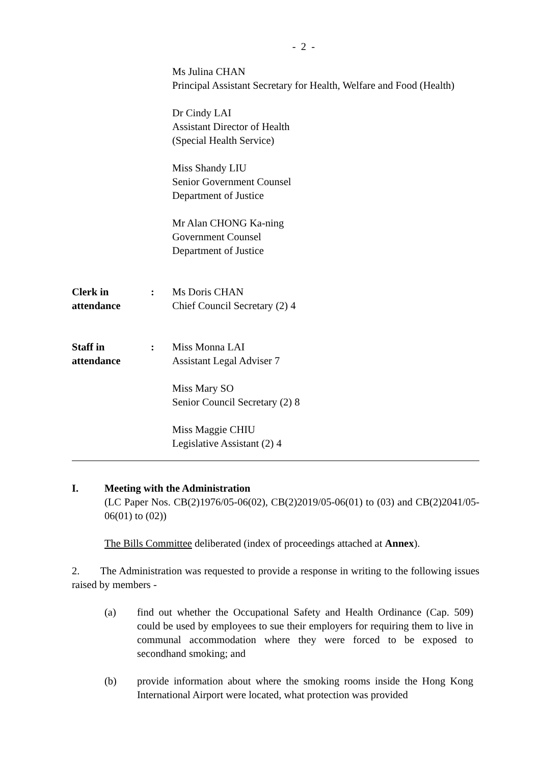- 2 -
Ms Julina CHAN
Principal Assistant Secretary for Health, Welfare and Food (Health)
Dr Cindy LAI
Assistant Director of Health
(Special Health Service)
Miss Shandy LIU
Senior Government Counsel
Department of Justice
Mr Alan CHONG Ka-ning
Government Counsel
Department of Justice
Clerk in
attendance
: Ms Doris CHAN
Chief Council Secretary (2) 4
Staff in
attendance
: Miss Monna LAI
Assistant Legal Adviser 7
Miss Mary SO
Senior Council Secretary (2) 8
Miss Maggie CHIU
Legislative Assistant (2) 4
I. Meeting with the Administration
(LC Paper Nos. CB(2)1976/05-06(02), CB(2)2019/05-06(01) to (03) and CB(2)2041/05-06(01) to (02))
The Bills Committee deliberated (index of proceedings attached at Annex).
2. The Administration was requested to provide a response in writing to the following issues raised by members -
(a) find out whether the Occupational Safety and Health Ordinance (Cap. 509) could be used by employees to sue their employers for requiring them to live in communal accommodation where they were forced to be exposed to secondhand smoking; and
(b) provide information about where the smoking rooms inside the Hong Kong International Airport were located, what protection was provided